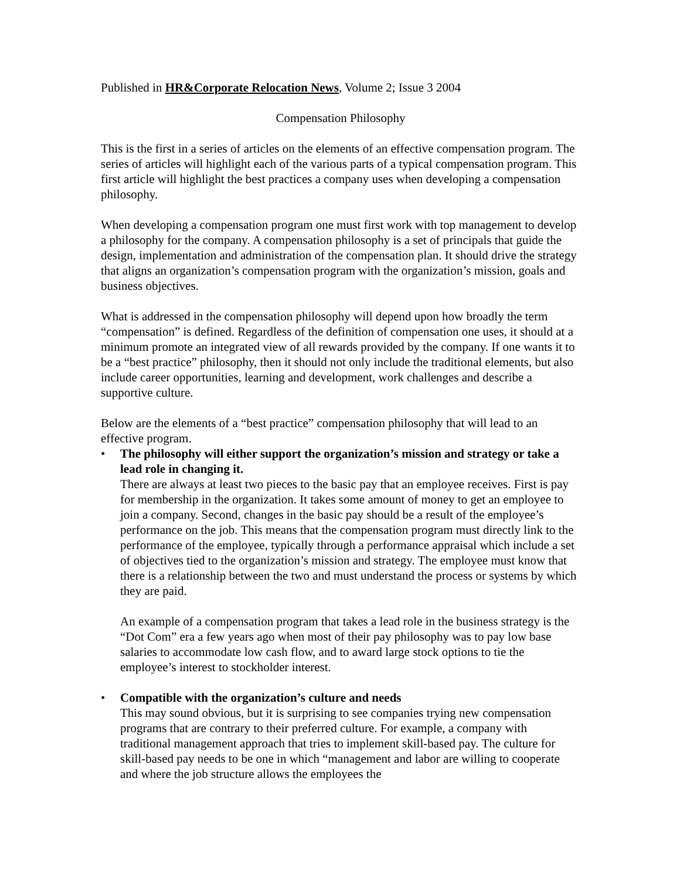Published in HR&Corporate Relocation News, Volume 2; Issue 3 2004
Compensation Philosophy
This is the first in a series of articles on the elements of an effective compensation program. The series of articles will highlight each of the various parts of a typical compensation program. This first article will highlight the best practices a company uses when developing a compensation philosophy.
When developing a compensation program one must first work with top management to develop a philosophy for the company. A compensation philosophy is a set of principals that guide the design, implementation and administration of the compensation plan. It should drive the strategy that aligns an organization’s compensation program with the organization’s mission, goals and business objectives.
What is addressed in the compensation philosophy will depend upon how broadly the term “compensation” is defined. Regardless of the definition of compensation one uses, it should at a minimum promote an integrated view of all rewards provided by the company. If one wants it to be a “best practice” philosophy, then it should not only include the traditional elements, but also include career opportunities, learning and development, work challenges and describe a supportive culture.
Below are the elements of a “best practice” compensation philosophy that will lead to an effective program.
• The philosophy will either support the organization’s mission and strategy or take a lead role in changing it.
There are always at least two pieces to the basic pay that an employee receives. First is pay for membership in the organization. It takes some amount of money to get an employee to join a company. Second, changes in the basic pay should be a result of the employee’s performance on the job. This means that the compensation program must directly link to the performance of the employee, typically through a performance appraisal which include a set of objectives tied to the organization’s mission and strategy. The employee must know that there is a relationship between the two and must understand the process or systems by which they are paid.
An example of a compensation program that takes a lead role in the business strategy is the “Dot Com” era a few years ago when most of their pay philosophy was to pay low base salaries to accommodate low cash flow, and to award large stock options to tie the employee’s interest to stockholder interest.
• Compatible with the organization’s culture and needs
This may sound obvious, but it is surprising to see companies trying new compensation programs that are contrary to their preferred culture. For example, a company with traditional management approach that tries to implement skill-based pay. The culture for skill-based pay needs to be one in which “management and labor are willing to cooperate and where the job structure allows the employees the